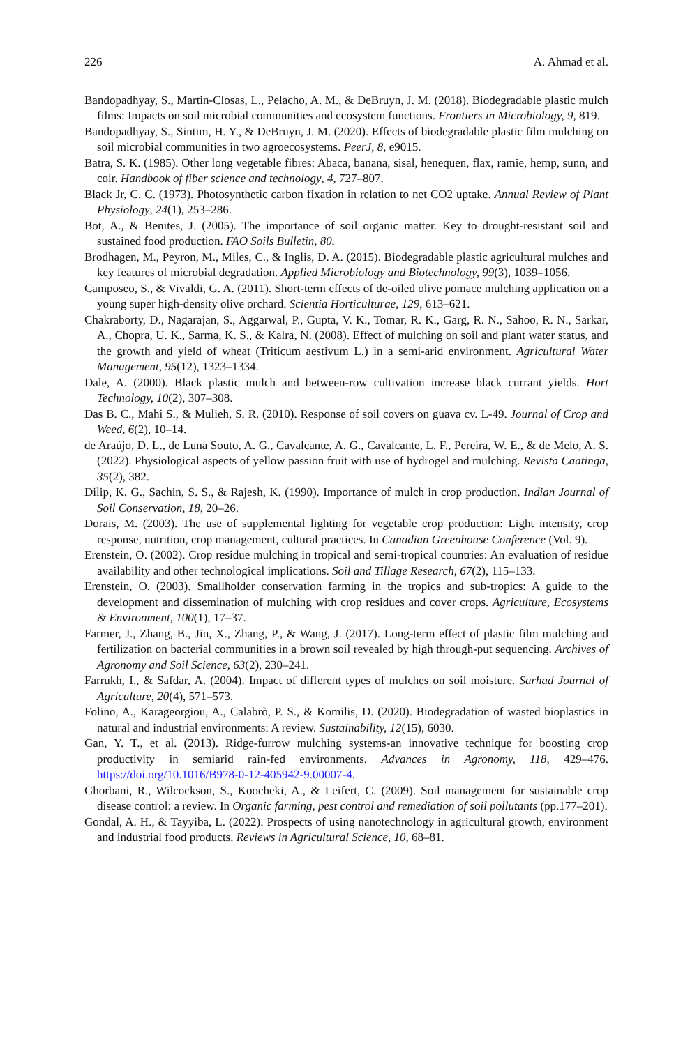226 A. Ahmad et al.
Bandopadhyay, S., Martin-Closas, L., Pelacho, A. M., & DeBruyn, J. M. (2018). Biodegradable plastic mulch films: Impacts on soil microbial communities and ecosystem functions. Frontiers in Microbiology, 9, 819.
Bandopadhyay, S., Sintim, H. Y., & DeBruyn, J. M. (2020). Effects of biodegradable plastic film mulching on soil microbial communities in two agroecosystems. PeerJ, 8, e9015.
Batra, S. K. (1985). Other long vegetable fibres: Abaca, banana, sisal, henequen, flax, ramie, hemp, sunn, and coir. Handbook of fiber science and technology, 4, 727–807.
Black Jr, C. C. (1973). Photosynthetic carbon fixation in relation to net CO2 uptake. Annual Review of Plant Physiology, 24(1), 253–286.
Bot, A., & Benites, J. (2005). The importance of soil organic matter. Key to drought-resistant soil and sustained food production. FAO Soils Bulletin, 80.
Brodhagen, M., Peyron, M., Miles, C., & Inglis, D. A. (2015). Biodegradable plastic agricultural mulches and key features of microbial degradation. Applied Microbiology and Biotechnology, 99(3), 1039–1056.
Camposeo, S., & Vivaldi, G. A. (2011). Short-term effects of de-oiled olive pomace mulching application on a young super high-density olive orchard. Scientia Horticulturae, 129, 613–621.
Chakraborty, D., Nagarajan, S., Aggarwal, P., Gupta, V. K., Tomar, R. K., Garg, R. N., Sahoo, R. N., Sarkar, A., Chopra, U. K., Sarma, K. S., & Kalra, N. (2008). Effect of mulching on soil and plant water status, and the growth and yield of wheat (Triticum aestivum L.) in a semi-arid environment. Agricultural Water Management, 95(12), 1323–1334.
Dale, A. (2000). Black plastic mulch and between-row cultivation increase black currant yields. Hort Technology, 10(2), 307–308.
Das B. C., Mahi S., & Mulieh, S. R. (2010). Response of soil covers on guava cv. L-49. Journal of Crop and Weed, 6(2), 10–14.
de Araújo, D. L., de Luna Souto, A. G., Cavalcante, A. G., Cavalcante, L. F., Pereira, W. E., & de Melo, A. S. (2022). Physiological aspects of yellow passion fruit with use of hydrogel and mulching. Revista Caatinga, 35(2), 382.
Dilip, K. G., Sachin, S. S., & Rajesh, K. (1990). Importance of mulch in crop production. Indian Journal of Soil Conservation, 18, 20–26.
Dorais, M. (2003). The use of supplemental lighting for vegetable crop production: Light intensity, crop response, nutrition, crop management, cultural practices. In Canadian Greenhouse Conference (Vol. 9).
Erenstein, O. (2002). Crop residue mulching in tropical and semi-tropical countries: An evaluation of residue availability and other technological implications. Soil and Tillage Research, 67(2), 115–133.
Erenstein, O. (2003). Smallholder conservation farming in the tropics and sub-tropics: A guide to the development and dissemination of mulching with crop residues and cover crops. Agriculture, Ecosystems & Environment, 100(1), 17–37.
Farmer, J., Zhang, B., Jin, X., Zhang, P., & Wang, J. (2017). Long-term effect of plastic film mulching and fertilization on bacterial communities in a brown soil revealed by high through-put sequencing. Archives of Agronomy and Soil Science, 63(2), 230–241.
Farrukh, I., & Safdar, A. (2004). Impact of different types of mulches on soil moisture. Sarhad Journal of Agriculture, 20(4), 571–573.
Folino, A., Karageorgiou, A., Calabrò, P. S., & Komilis, D. (2020). Biodegradation of wasted bioplastics in natural and industrial environments: A review. Sustainability, 12(15), 6030.
Gan, Y. T., et al. (2013). Ridge-furrow mulching systems-an innovative technique for boosting crop productivity in semiarid rain-fed environments. Advances in Agronomy, 118, 429–476. https://doi.org/10.1016/B978-0-12-405942-9.00007-4.
Ghorbani, R., Wilcockson, S., Koocheki, A., & Leifert, C. (2009). Soil management for sustainable crop disease control: a review. In Organic farming, pest control and remediation of soil pollutants (pp.177–201).
Gondal, A. H., & Tayyiba, L. (2022). Prospects of using nanotechnology in agricultural growth, environment and industrial food products. Reviews in Agricultural Science, 10, 68–81.